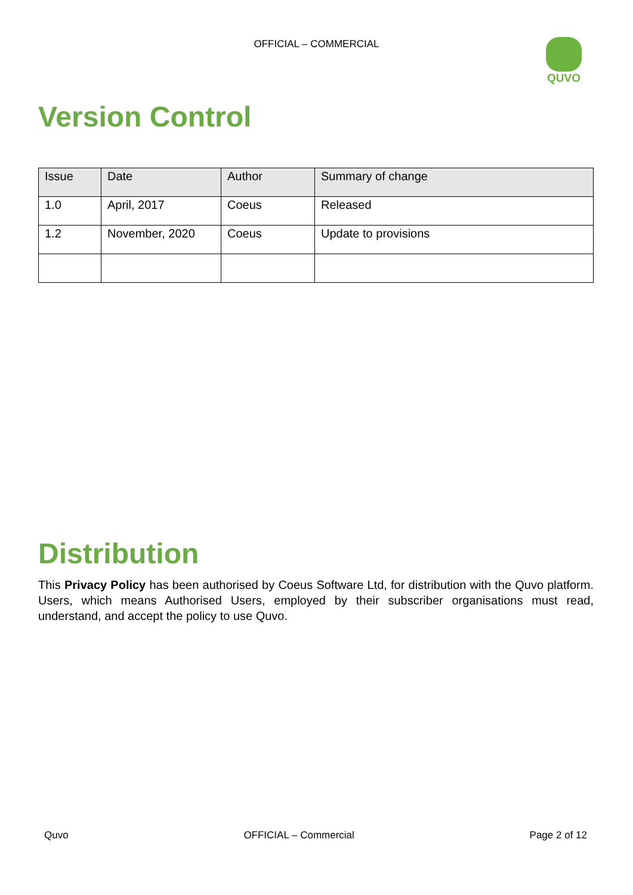OFFICIAL – COMMERCIAL QUVO
Version Control
| Issue | Date | Author | Summary of change |
| --- | --- | --- | --- |
| 1.0 | April, 2017 | Coeus | Released |
| 1.2 | November, 2020 | Coeus | Update to provisions |
Distribution
This Privacy Policy has been authorised by Coeus Software Ltd, for distribution with the Quvo platform. Users, which means Authorised Users, employed by their subscriber organisations must read, understand, and accept the policy to use Quvo.
Quvo OFFICIAL – Commercial Page 2 of 12